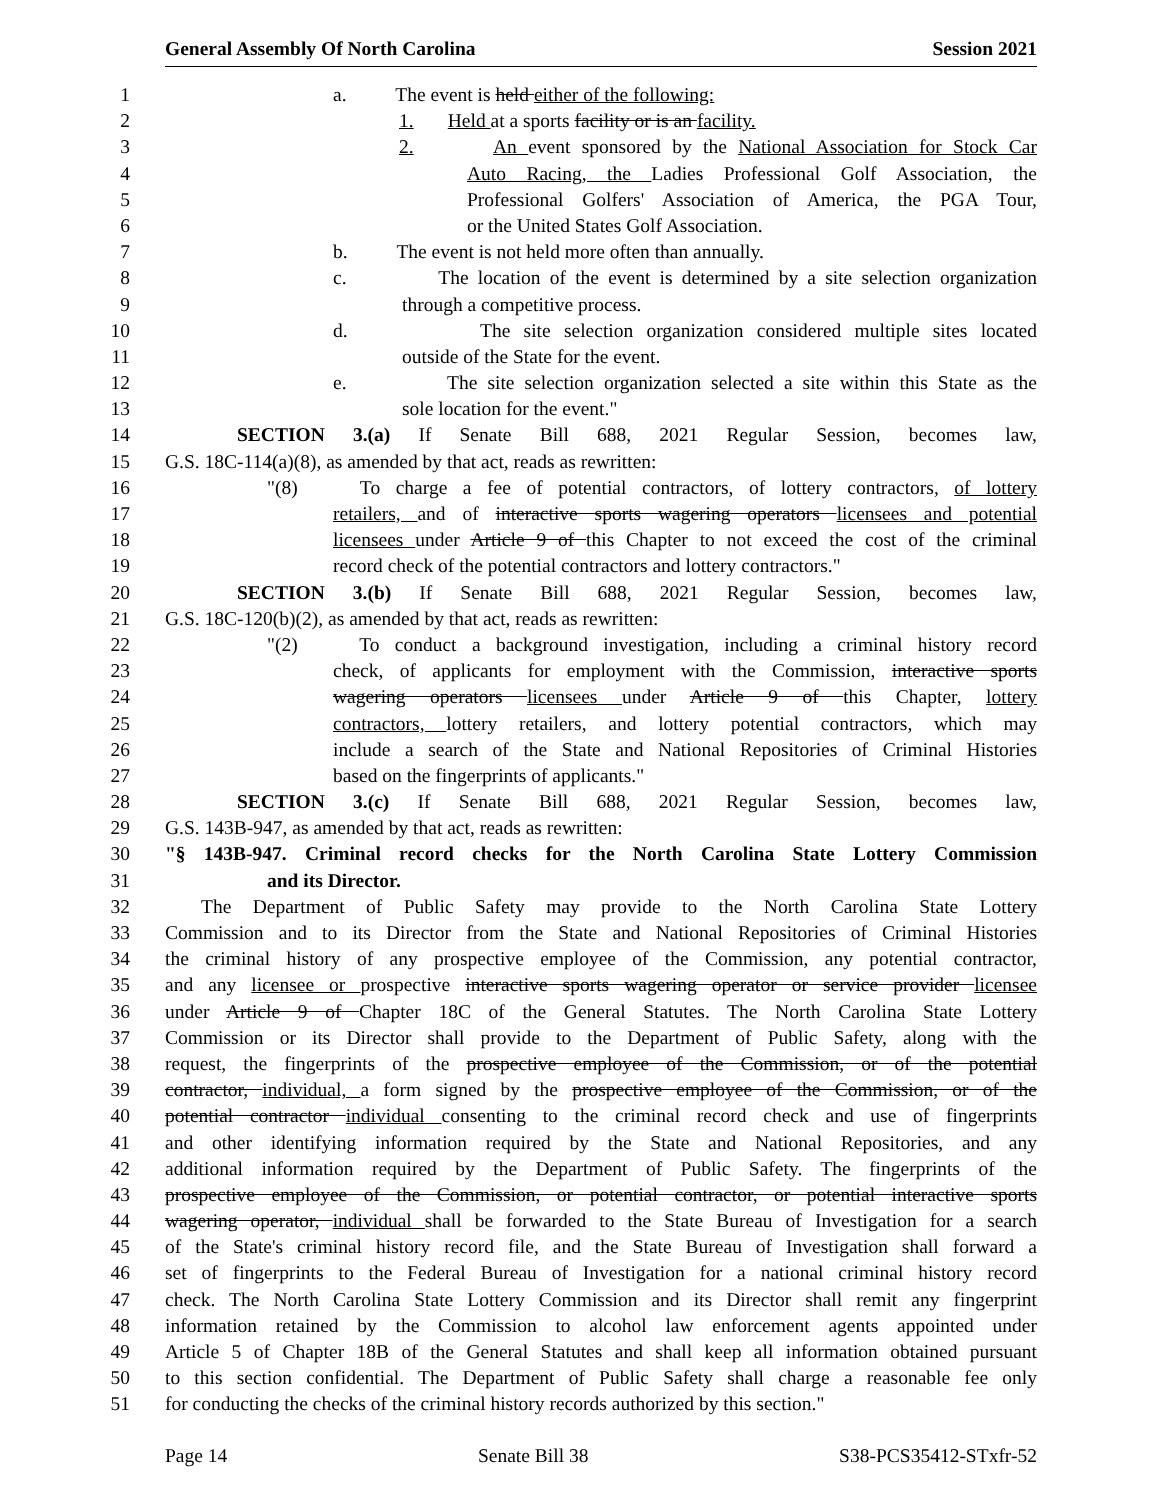General Assembly Of North Carolina Session 2021
1 a. The event is held either of the following:
2 1. Held at a sports facility or is an facility.
3 2. An event sponsored by the National Association for Stock Car
4 Auto Racing, the Ladies Professional Golf Association, the
5 Professional Golfers' Association of America, the PGA Tour,
6 or the United States Golf Association.
7 b. The event is not held more often than annually.
8 c. The location of the event is determined by a site selection organization
9 through a competitive process.
10 d. The site selection organization considered multiple sites located
11 outside of the State for the event.
12 e. The site selection organization selected a site within this State as the
13 sole location for the event."
14 SECTION 3.(a) If Senate Bill 688, 2021 Regular Session, becomes law,
15 G.S. 18C-114(a)(8), as amended by that act, reads as rewritten:
16 "(8) To charge a fee of potential contractors, of lottery contractors, of lottery
17 retailers, and of interactive sports wagering operators licensees and potential
18 licensees under Article 9 of this Chapter to not exceed the cost of the criminal
19 record check of the potential contractors and lottery contractors."
20 SECTION 3.(b) If Senate Bill 688, 2021 Regular Session, becomes law,
21 G.S. 18C-120(b)(2), as amended by that act, reads as rewritten:
22 "(2) To conduct a background investigation, including a criminal history record
23 check, of applicants for employment with the Commission, interactive sports
24 wagering operators licensees under Article 9 of this Chapter, lottery
25 contractors, lottery retailers, and lottery potential contractors, which may
26 include a search of the State and National Repositories of Criminal Histories
27 based on the fingerprints of applicants."
28 SECTION 3.(c) If Senate Bill 688, 2021 Regular Session, becomes law,
29 G.S. 143B-947, as amended by that act, reads as rewritten:
30 "§ 143B-947. Criminal record checks for the North Carolina State Lottery Commission
31 and its Director.
32 The Department of Public Safety may provide to the North Carolina State Lottery
33 Commission and to its Director from the State and National Repositories of Criminal Histories
34 the criminal history of any prospective employee of the Commission, any potential contractor,
35 and any licensee or prospective interactive sports wagering operator or service provider licensee
36 under Article 9 of Chapter 18C of the General Statutes. The North Carolina State Lottery
37 Commission or its Director shall provide to the Department of Public Safety, along with the
38 request, the fingerprints of the prospective employee of the Commission, or of the potential
39 contractor, individual, a form signed by the prospective employee of the Commission, or of the
40 potential contractor individual consenting to the criminal record check and use of fingerprints
41 and other identifying information required by the State and National Repositories, and any
42 additional information required by the Department of Public Safety. The fingerprints of the
43 prospective employee of the Commission, or potential contractor, or potential interactive sports
44 wagering operator, individual shall be forwarded to the State Bureau of Investigation for a search
45 of the State's criminal history record file, and the State Bureau of Investigation shall forward a
46 set of fingerprints to the Federal Bureau of Investigation for a national criminal history record
47 check. The North Carolina State Lottery Commission and its Director shall remit any fingerprint
48 information retained by the Commission to alcohol law enforcement agents appointed under
49 Article 5 of Chapter 18B of the General Statutes and shall keep all information obtained pursuant
50 to this section confidential. The Department of Public Safety shall charge a reasonable fee only
51 for conducting the checks of the criminal history records authorized by this section."
Page 14 Senate Bill 38 S38-PCS35412-STxfr-52